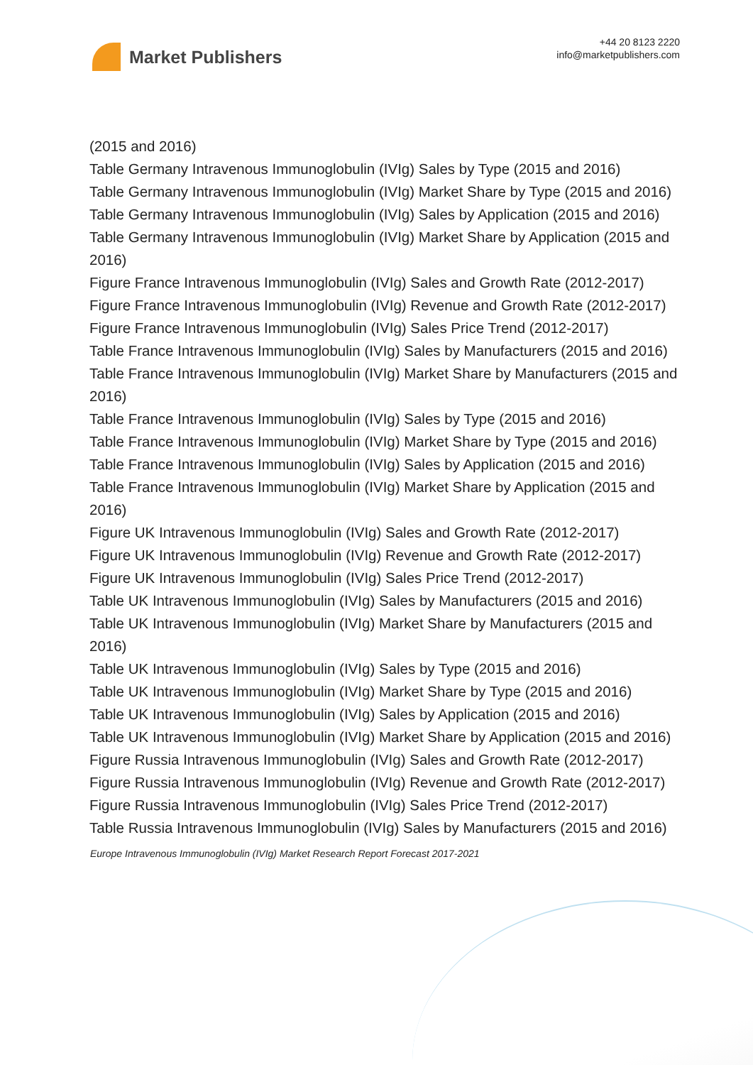Market Publishers
+44 20 8123 2220
info@marketpublishers.com
(2015 and 2016)
Table Germany Intravenous Immunoglobulin (IVIg) Sales by Type (2015 and 2016)
Table Germany Intravenous Immunoglobulin (IVIg) Market Share by Type (2015 and 2016)
Table Germany Intravenous Immunoglobulin (IVIg) Sales by Application (2015 and 2016)
Table Germany Intravenous Immunoglobulin (IVIg) Market Share by Application (2015 and 2016)
Figure France Intravenous Immunoglobulin (IVIg) Sales and Growth Rate (2012-2017)
Figure France Intravenous Immunoglobulin (IVIg) Revenue and Growth Rate (2012-2017)
Figure France Intravenous Immunoglobulin (IVIg) Sales Price Trend (2012-2017)
Table France Intravenous Immunoglobulin (IVIg) Sales by Manufacturers (2015 and 2016)
Table France Intravenous Immunoglobulin (IVIg) Market Share by Manufacturers (2015 and 2016)
Table France Intravenous Immunoglobulin (IVIg) Sales by Type (2015 and 2016)
Table France Intravenous Immunoglobulin (IVIg) Market Share by Type (2015 and 2016)
Table France Intravenous Immunoglobulin (IVIg) Sales by Application (2015 and 2016)
Table France Intravenous Immunoglobulin (IVIg) Market Share by Application (2015 and 2016)
Figure UK Intravenous Immunoglobulin (IVIg) Sales and Growth Rate (2012-2017)
Figure UK Intravenous Immunoglobulin (IVIg) Revenue and Growth Rate (2012-2017)
Figure UK Intravenous Immunoglobulin (IVIg) Sales Price Trend (2012-2017)
Table UK Intravenous Immunoglobulin (IVIg) Sales by Manufacturers (2015 and 2016)
Table UK Intravenous Immunoglobulin (IVIg) Market Share by Manufacturers (2015 and 2016)
Table UK Intravenous Immunoglobulin (IVIg) Sales by Type (2015 and 2016)
Table UK Intravenous Immunoglobulin (IVIg) Market Share by Type (2015 and 2016)
Table UK Intravenous Immunoglobulin (IVIg) Sales by Application (2015 and 2016)
Table UK Intravenous Immunoglobulin (IVIg) Market Share by Application (2015 and 2016)
Figure Russia Intravenous Immunoglobulin (IVIg) Sales and Growth Rate (2012-2017)
Figure Russia Intravenous Immunoglobulin (IVIg) Revenue and Growth Rate (2012-2017)
Figure Russia Intravenous Immunoglobulin (IVIg) Sales Price Trend (2012-2017)
Table Russia Intravenous Immunoglobulin (IVIg) Sales by Manufacturers (2015 and 2016)
Europe Intravenous Immunoglobulin (IVIg) Market Research Report Forecast 2017-2021